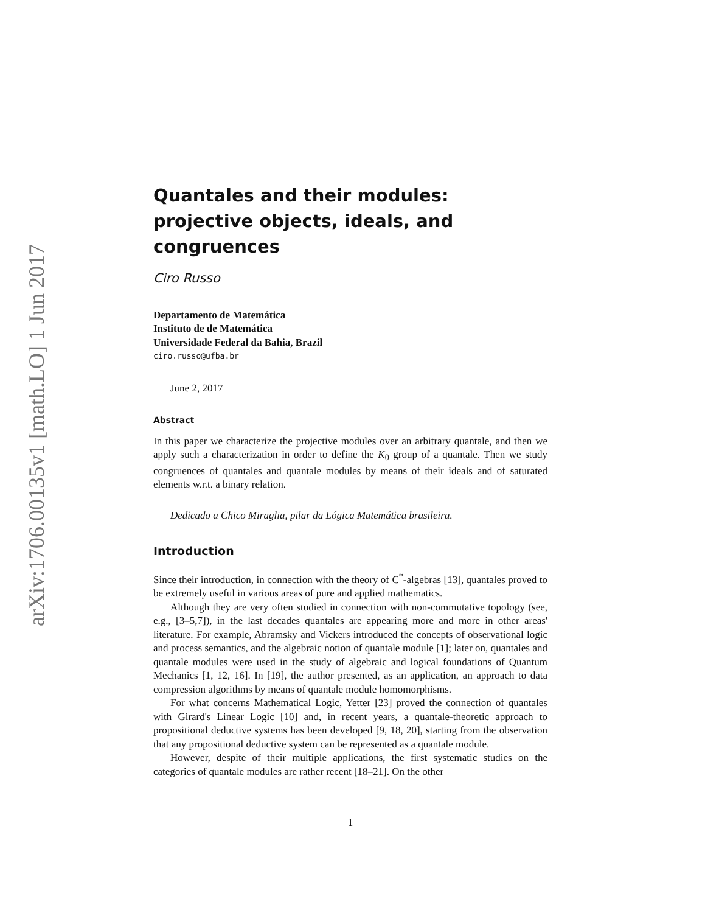arXiv:1706.00135v1 [math.LO] 1 Jun 2017
Quantales and their modules: projective objects, ideals, and congruences
Ciro Russo
Departamento de Matemática
Instituto de de Matemática
Universidade Federal da Bahia, Brazil
ciro.russo@ufba.br
June 2, 2017
Abstract
In this paper we characterize the projective modules over an arbitrary quantale, and then we apply such a characterization in order to define the K<sub>0</sub> group of a quantale. Then we study congruences of quantales and quantale modules by means of their ideals and of saturated elements w.r.t. a binary relation.
Dedicado a Chico Miraglia, pilar da Lógica Matemática brasileira.
Introduction
Since their introduction, in connection with the theory of C<sup>*</sup>-algebras [13], quantales proved to be extremely useful in various areas of pure and applied mathematics.
Although they are very often studied in connection with non-commutative topology (see, e.g., [3–5,7]), in the last decades quantales are appearing more and more in other areas' literature. For example, Abramsky and Vickers introduced the concepts of observational logic and process semantics, and the algebraic notion of quantale module [1]; later on, quantales and quantale modules were used in the study of algebraic and logical foundations of Quantum Mechanics [1, 12, 16]. In [19], the author presented, as an application, an approach to data compression algorithms by means of quantale module homomorphisms.
For what concerns Mathematical Logic, Yetter [23] proved the connection of quantales with Girard's Linear Logic [10] and, in recent years, a quantale-theoretic approach to propositional deductive systems has been developed [9, 18, 20], starting from the observation that any propositional deductive system can be represented as a quantale module.
However, despite of their multiple applications, the first systematic studies on the categories of quantale modules are rather recent [18–21]. On the other
1